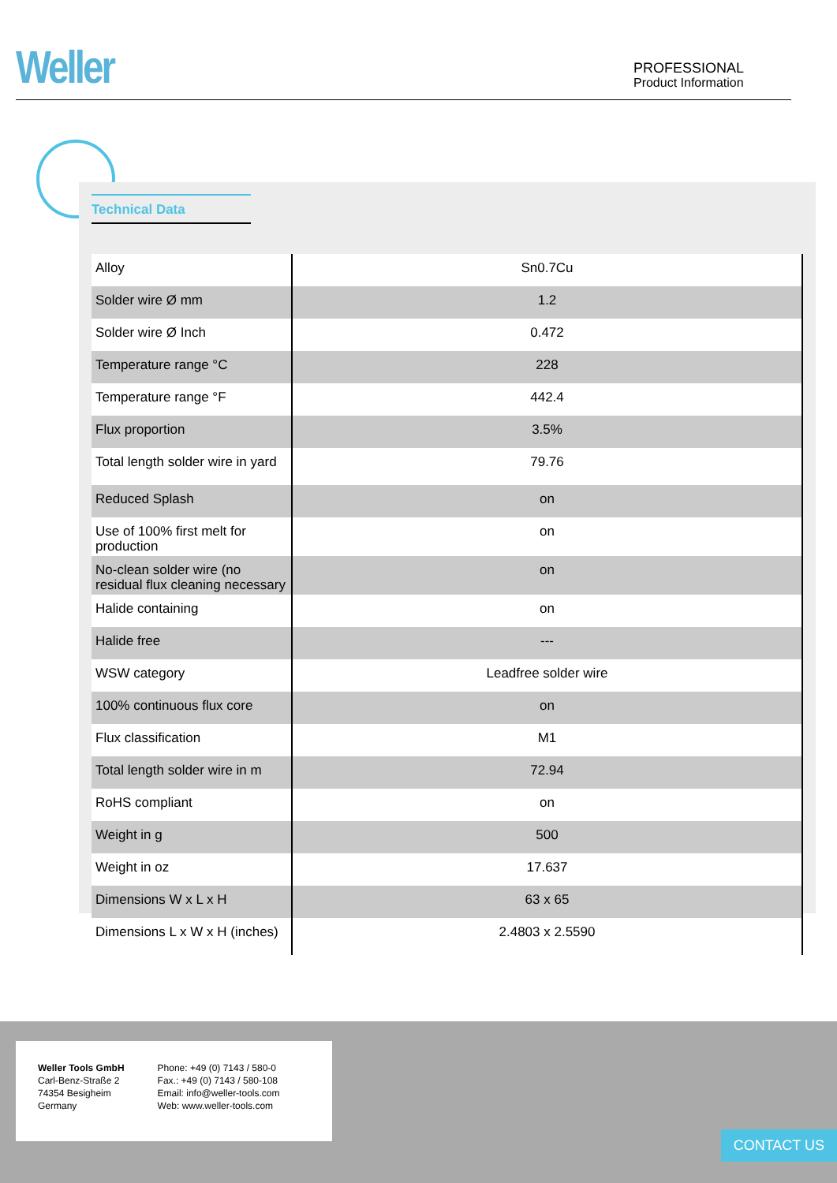Weller
PROFESSIONAL
Product Information
Technical Data
| Alloy | Sn0.7Cu |
| Solder wire Ø mm | 1.2 |
| Solder wire Ø Inch | 0.472 |
| Temperature range °C | 228 |
| Temperature range °F | 442.4 |
| Flux proportion | 3.5% |
| Total length solder wire in yard | 79.76 |
| Reduced Splash | on |
| Use of 100% first melt for production | on |
| No-clean solder wire (no residual flux cleaning necessary | on |
| Halide containing | on |
| Halide free | --- |
| WSW category | Leadfree solder wire |
| 100% continuous flux core | on |
| Flux classification | M1 |
| Total length solder wire in m | 72.94 |
| RoHS compliant | on |
| Weight in g | 500 |
| Weight in oz | 17.637 |
| Dimensions W x L x H | 63 x 65 |
| Dimensions L x W x H (inches) | 2.4803 x 2.5590 |
Weller Tools GmbH
Carl-Benz-Straße 2
74354 Besigheim
Germany
Phone: +49 (0) 7143 / 580-0
Fax.: +49 (0) 7143 / 580-108
Email: info@weller-tools.com
Web: www.weller-tools.com
CONTACT US